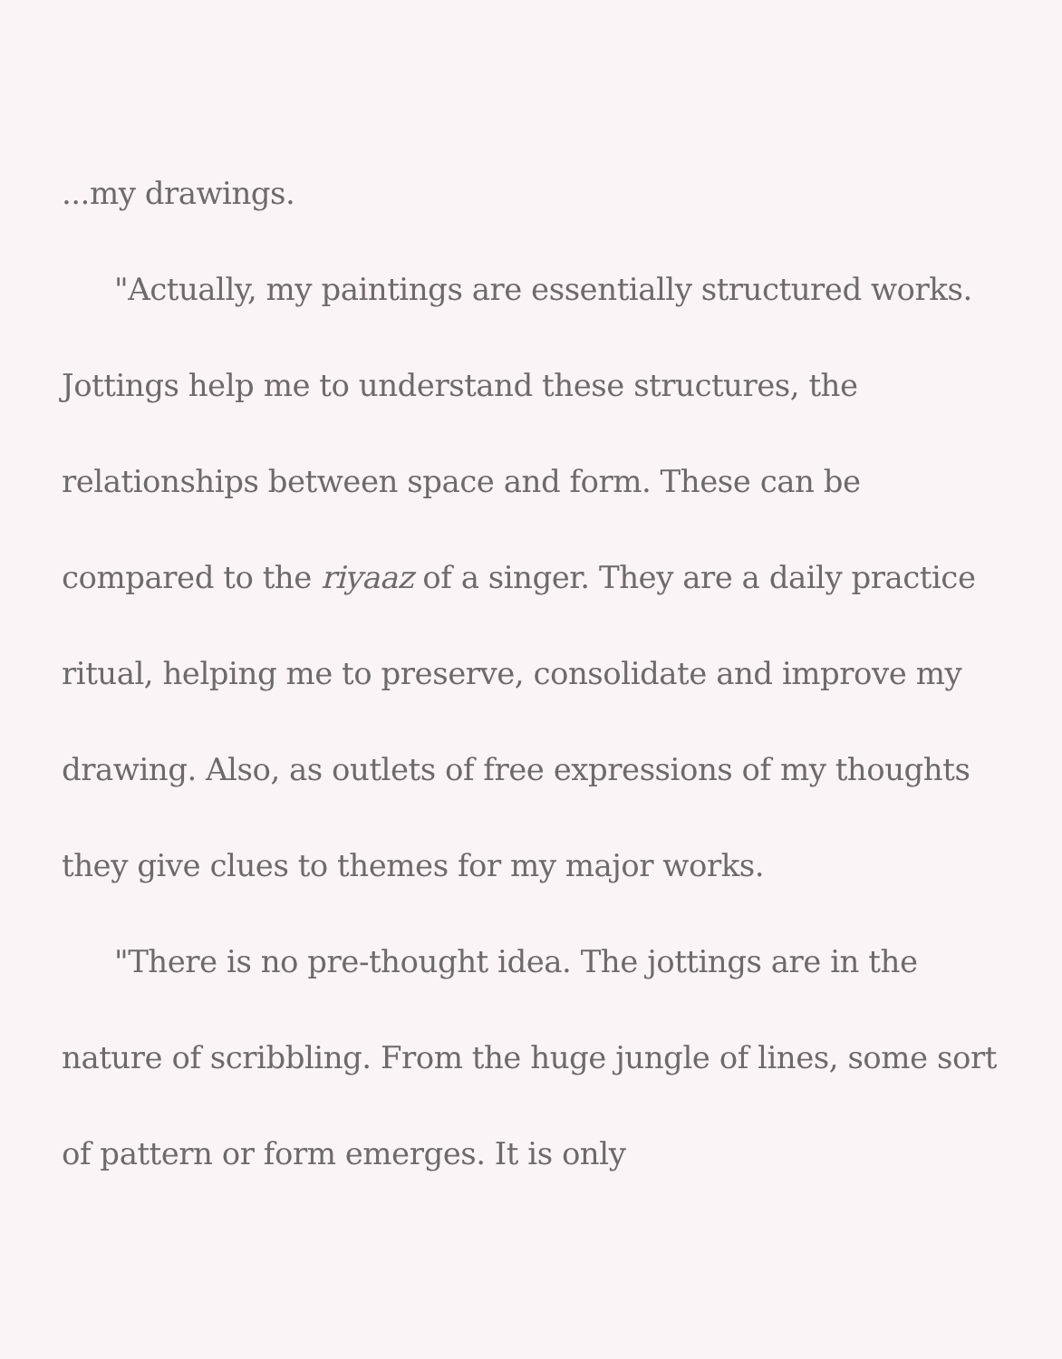...my drawings.
"Actually, my paintings are essentially structured works. Jottings help me to understand these structures, the relationships between space and form. These can be compared to the riyaaz of a singer. They are a daily practice ritual, helping me to preserve, consolidate and improve my drawing. Also, as outlets of free expressions of my thoughts they give clues to themes for my major works.
"There is no pre-thought idea. The jottings are in the nature of scribbling. From the huge jungle of lines, some sort of pattern or form emerges. It is only